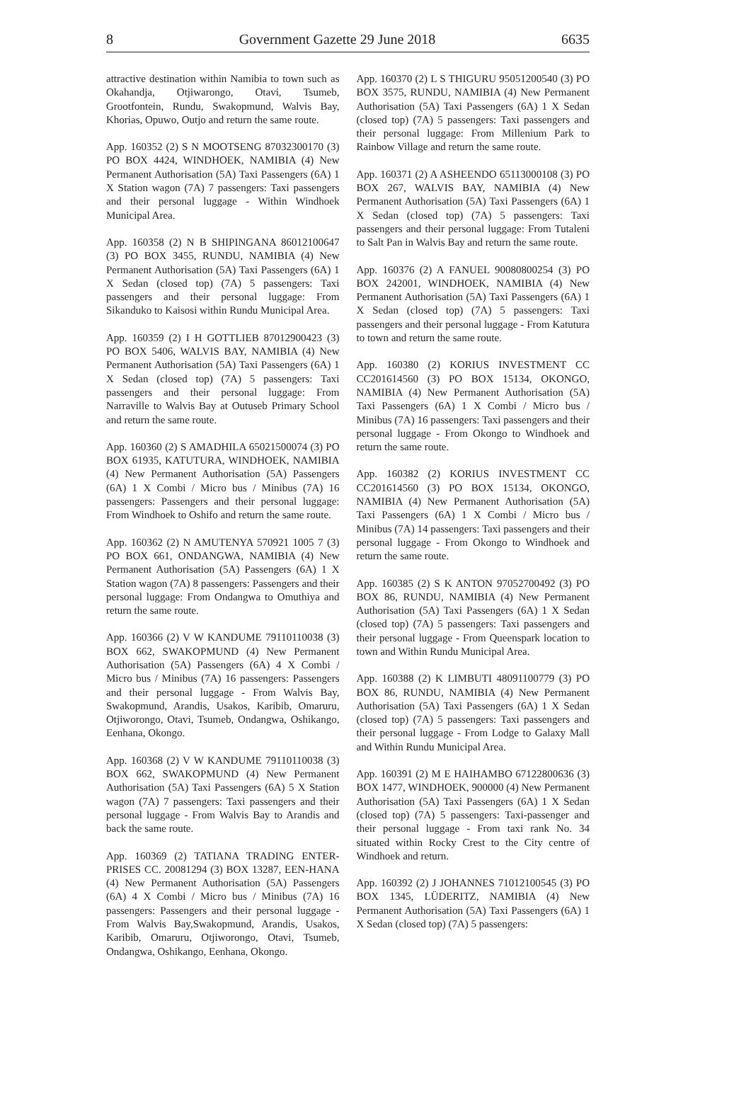8 Government Gazette 29 June 2018 6635
attractive destination within Namibia to town such as Okahandja, Otjiwarongo, Otavi, Tsumeb, Grootfontein, Rundu, Swakopmund, Walvis Bay, Khorias, Opuwo, Outjo and return the same route.
App. 160352 (2) S N MOOTSENG 87032300170 (3) PO BOX 4424, WINDHOEK, NAMIBIA (4) New Permanent Authorisation (5A) Taxi Passengers (6A) 1 X Station wagon (7A) 7 passengers: Taxi passengers and their personal luggage - Within Windhoek Municipal Area.
App. 160358 (2) N B SHIPINGANA 86012100647 (3) PO BOX 3455, RUNDU, NAMIBIA (4) New Permanent Authorisation (5A) Taxi Passengers (6A) 1 X Sedan (closed top) (7A) 5 passengers: Taxi passengers and their personal luggage: From Sikanduko to Kaisosi within Rundu Municipal Area.
App. 160359 (2) I H GOTTLIEB 87012900423 (3) PO BOX 5406, WALVIS BAY, NAMIBIA (4) New Permanent Authorisation (5A) Taxi Passengers (6A) 1 X Sedan (closed top) (7A) 5 passengers: Taxi passengers and their personal luggage: From Narraville to Walvis Bay at Outuseb Primary School and return the same route.
App. 160360 (2) S AMADHILA 65021500074 (3) PO BOX 61935, KATUTURA, WINDHOEK, NAMIBIA (4) New Permanent Authorisation (5A) Passengers (6A) 1 X Combi / Micro bus / Minibus (7A) 16 passengers: Passengers and their personal luggage: From Windhoek to Oshifo and return the same route.
App. 160362 (2) N AMUTENYA 570921 1005 7 (3) PO BOX 661, ONDANGWA, NAMIBIA (4) New Permanent Authorisation (5A) Passengers (6A) 1 X Station wagon (7A) 8 passengers: Passengers and their personal luggage: From Ondangwa to Omuthiya and return the same route.
App. 160366 (2) V W KANDUME 79110110038 (3) BOX 662, SWAKOPMUND (4) New Permanent Authorisation (5A) Passengers (6A) 4 X Combi / Micro bus / Minibus (7A) 16 passengers: Passengers and their personal luggage - From Walvis Bay, Swakopmund, Arandis, Usakos, Karibib, Omaruru, Otjiworongo, Otavi, Tsumeb, Ondangwa, Oshikango, Eenhana, Okongo.
App. 160368 (2) V W KANDUME 79110110038 (3) BOX 662, SWAKOPMUND (4) New Permanent Authorisation (5A) Taxi Passengers (6A) 5 X Station wagon (7A) 7 passengers: Taxi passengers and their personal luggage - From Walvis Bay to Arandis and back the same route.
App. 160369 (2) TATIANA TRADING ENTER-PRISES CC. 20081294 (3) BOX 13287, EEN-HANA (4) New Permanent Authorisation (5A) Passengers (6A) 4 X Combi / Micro bus / Minibus (7A) 16 passengers: Passengers and their personal luggage - From Walvis Bay,Swakopmund, Arandis, Usakos, Karibib, Omaruru, Otjiworongo, Otavi, Tsumeb, Ondangwa, Oshikango, Eenhana, Okongo.
App. 160370 (2) L S THIGURU 95051200540 (3) PO BOX 3575, RUNDU, NAMIBIA (4) New Permanent Authorisation (5A) Taxi Passengers (6A) 1 X Sedan (closed top) (7A) 5 passengers: Taxi passengers and their personal luggage: From Millenium Park to Rainbow Village and return the same route.
App. 160371 (2) A ASHEENDO 65113000108 (3) PO BOX 267, WALVIS BAY, NAMIBIA (4) New Permanent Authorisation (5A) Taxi Passengers (6A) 1 X Sedan (closed top) (7A) 5 passengers: Taxi passengers and their personal luggage: From Tutaleni to Salt Pan in Walvis Bay and return the same route.
App. 160376 (2) A FANUEL 90080800254 (3) PO BOX 242001, WINDHOEK, NAMIBIA (4) New Permanent Authorisation (5A) Taxi Passengers (6A) 1 X Sedan (closed top) (7A) 5 passengers: Taxi passengers and their personal luggage - From Katutura to town and return the same route.
App. 160380 (2) KORIUS INVESTMENT CC CC201614560 (3) PO BOX 15134, OKONGO, NAMIBIA (4) New Permanent Authorisation (5A) Taxi Passengers (6A) 1 X Combi / Micro bus / Minibus (7A) 16 passengers: Taxi passengers and their personal luggage - From Okongo to Windhoek and return the same route.
App. 160382 (2) KORIUS INVESTMENT CC CC201614560 (3) PO BOX 15134, OKONGO, NAMIBIA (4) New Permanent Authorisation (5A) Taxi Passengers (6A) 1 X Combi / Micro bus / Minibus (7A) 14 passengers: Taxi passengers and their personal luggage - From Okongo to Windhoek and return the same route.
App. 160385 (2) S K ANTON 97052700492 (3) PO BOX 86, RUNDU, NAMIBIA (4) New Permanent Authorisation (5A) Taxi Passengers (6A) 1 X Sedan (closed top) (7A) 5 passengers: Taxi passengers and their personal luggage - From Queenspark location to town and Within Rundu Municipal Area.
App. 160388 (2) K LIMBUTI 48091100779 (3) PO BOX 86, RUNDU, NAMIBIA (4) New Permanent Authorisation (5A) Taxi Passengers (6A) 1 X Sedan (closed top) (7A) 5 passengers: Taxi passengers and their personal luggage - From Lodge to Galaxy Mall and Within Rundu Municipal Area.
App. 160391 (2) M E HAIHAMBO 67122800636 (3) BOX 1477, WINDHOEK, 900000 (4) New Permanent Authorisation (5A) Taxi Passengers (6A) 1 X Sedan (closed top) (7A) 5 passengers: Taxi-passenger and their personal luggage - From taxi rank No. 34 situated within Rocky Crest to the City centre of Windhoek and return.
App. 160392 (2) J JOHANNES 71012100545 (3) PO BOX 1345, LÜDERITZ, NAMIBIA (4) New Permanent Authorisation (5A) Taxi Passengers (6A) 1 X Sedan (closed top) (7A) 5 passengers: